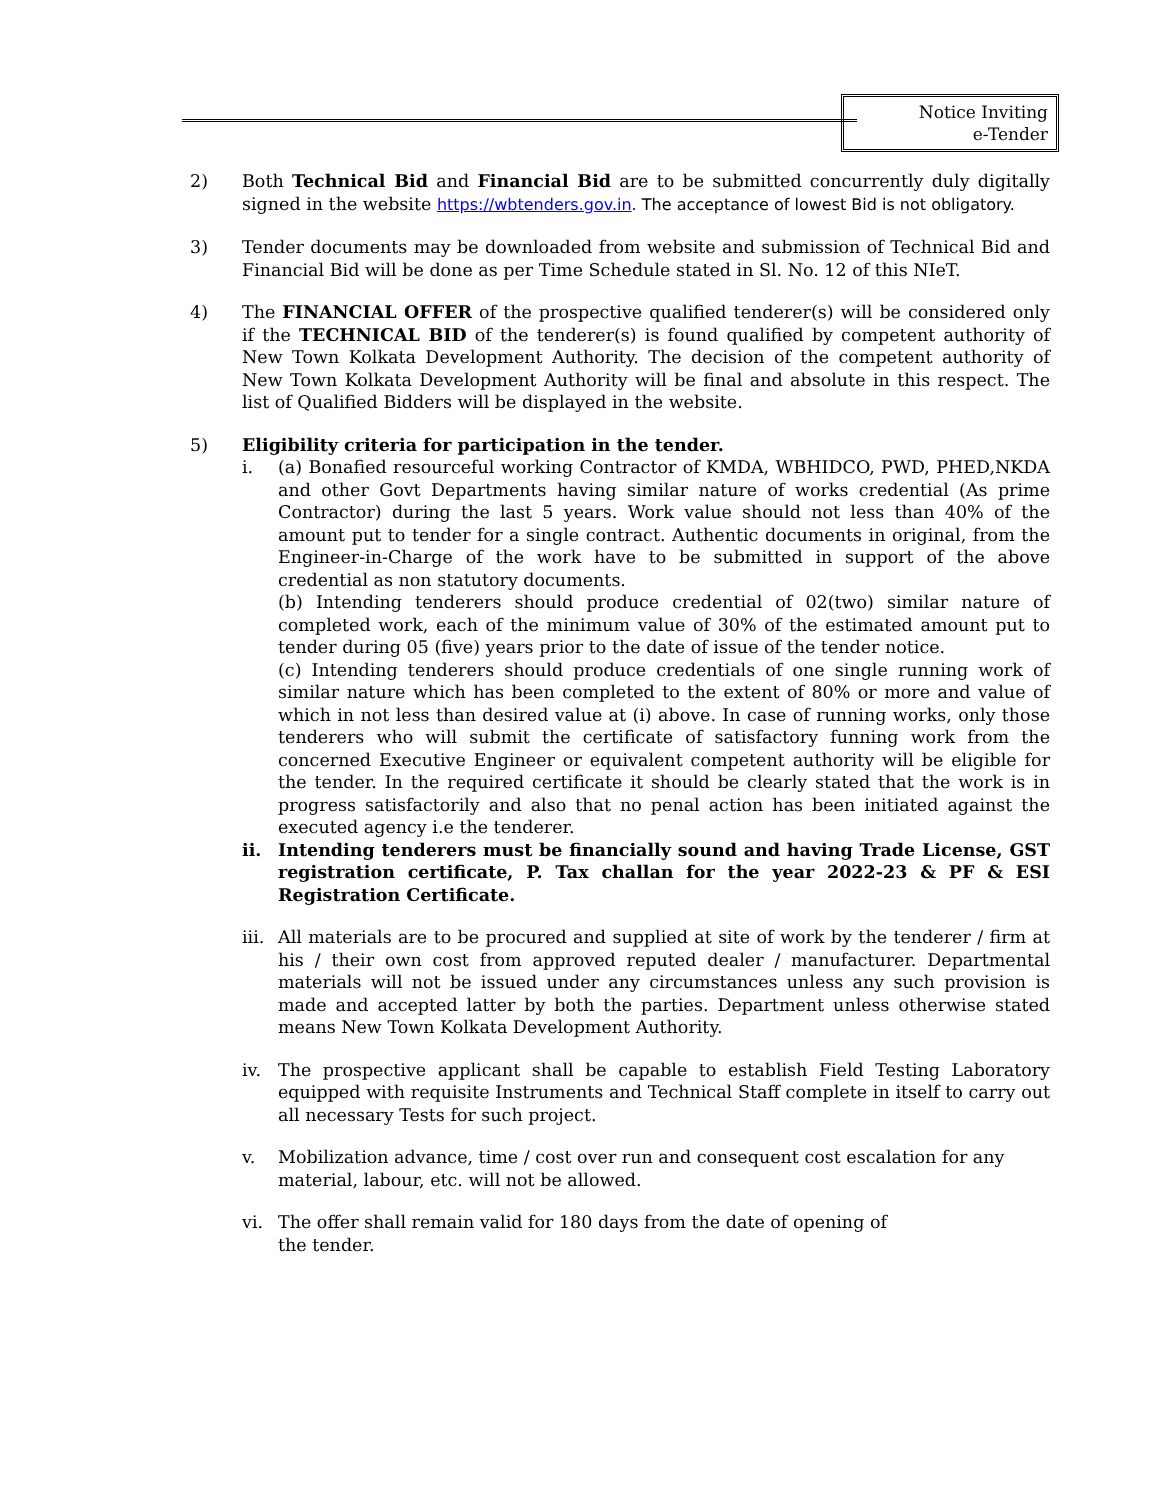Notice Inviting
e-Tender
2) Both Technical Bid and Financial Bid are to be submitted concurrently duly digitally signed in the website https://wbtenders.gov.in. The acceptance of lowest Bid is not obligatory.
3) Tender documents may be downloaded from website and submission of Technical Bid and Financial Bid will be done as per Time Schedule stated in Sl. No. 12 of this NIeT.
4) The FINANCIAL OFFER of the prospective qualified tenderer(s) will be considered only if the TECHNICAL BID of the tenderer(s) is found qualified by competent authority of New Town Kolkata Development Authority. The decision of the competent authority of New Town Kolkata Development Authority will be final and absolute in this respect. The list of Qualified Bidders will be displayed in the website.
5) Eligibility criteria for participation in the tender.
i. (a) Bonafied resourceful working Contractor of KMDA, WBHIDCO, PWD, PHED,NKDA and other Govt Departments having similar nature of works credential (As prime Contractor) during the last 5 years. Work value should not less than 40% of the amount put to tender for a single contract. Authentic documents in original, from the Engineer-in-Charge of the work have to be submitted in support of the above credential as non statutory documents.
(b) Intending tenderers should produce credential of 02(two) similar nature of completed work, each of the minimum value of 30% of the estimated amount put to tender during 05 (five) years prior to the date of issue of the tender notice.
(c) Intending tenderers should produce credentials of one single running work of similar nature which has been completed to the extent of 80% or more and value of which in not less than desired value at (i) above. In case of running works, only those tenderers who will submit the certificate of satisfactory funning work from the concerned Executive Engineer or equivalent competent authority will be eligible for the tender. In the required certificate it should be clearly stated that the work is in progress satisfactorily and also that no penal action has been initiated against the executed agency i.e the tenderer.
ii. Intending tenderers must be financially sound and having Trade License, GST registration certificate, P. Tax challan for the year 2022-23 & PF & ESI Registration Certificate.
iii.
All materials are to be procured and supplied at site of work by the tenderer / firm at his / their own cost from approved reputed dealer / manufacturer. Departmental materials will not be issued under any circumstances unless any such provision is made and accepted latter by both the parties. Department unless otherwise stated means New Town Kolkata Development Authority.
iv. The prospective applicant shall be capable to establish Field Testing Laboratory equipped with requisite Instruments and Technical Staff complete in itself to carry out all necessary Tests for such project.
v. Mobilization advance, time / cost over run and consequent cost escalation for any material, labour, etc. will not be allowed.
vi. The offer shall remain valid for 180 days from the date of opening of
the tender.